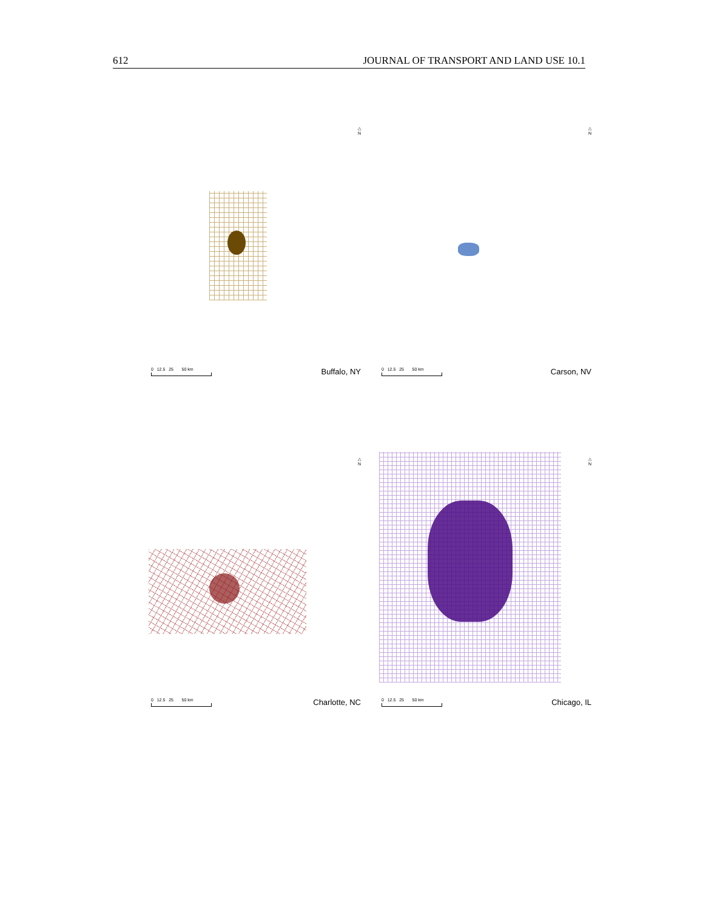612 JOURNAL OF TRANSPORT AND LAND USE 10.1
△
N
0 12.5 25 50 km
Buffalo, NY
△
N
0 12.5 25 50 km
Carson, NV
△
N
0 12.5 25 50 km
Charlotte, NC
△
N
0 12.5 25 50 km
Chicago, IL